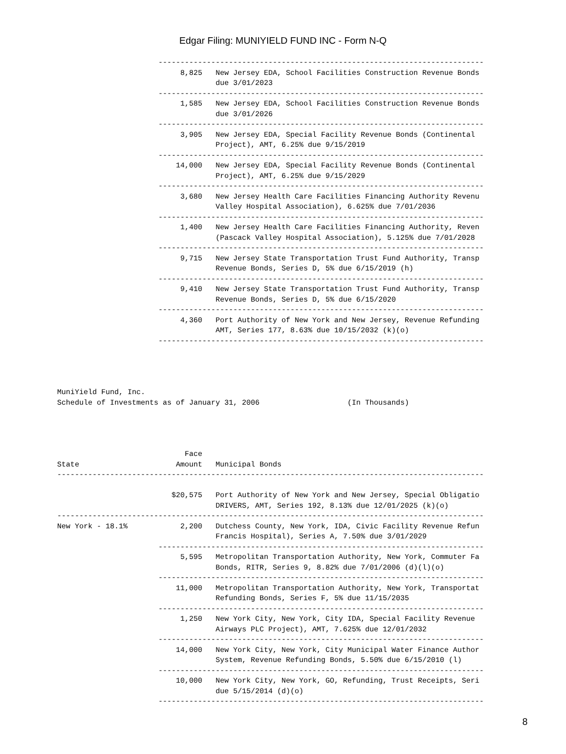Edgar Filing: MUNIYIELD FUND INC - Form N-Q
                                    --------------------------------------------------------------------------
                                         8,825   New Jersey EDA, School Facilities Construction Revenue Bonds
                                                 due 3/01/2023
                                    --------------------------------------------------------------------------
                                         1,585   New Jersey EDA, School Facilities Construction Revenue Bonds
                                                 due 3/01/2026
                                    --------------------------------------------------------------------------
                                         3,905   New Jersey EDA, Special Facility Revenue Bonds (Continental
                                                 Project), AMT, 6.25% due 9/15/2019
                                    --------------------------------------------------------------------------
                                        14,000   New Jersey EDA, Special Facility Revenue Bonds (Continental
                                                 Project), AMT, 6.25% due 9/15/2029
                                    --------------------------------------------------------------------------
                                         3,680   New Jersey Health Care Facilities Financing Authority Revenu
                                                 Valley Hospital Association), 6.625% due 7/01/2036
                                    --------------------------------------------------------------------------
                                         1,400   New Jersey Health Care Facilities Financing Authority, Reven
                                                 (Pascack Valley Hospital Association), 5.125% due 7/01/2028
                                    --------------------------------------------------------------------------
                                         9,715   New Jersey State Transportation Trust Fund Authority, Transp
                                                 Revenue Bonds, Series D, 5% due 6/15/2019 (h)
                                    --------------------------------------------------------------------------
                                         9,410   New Jersey State Transportation Trust Fund Authority, Transp
                                                 Revenue Bonds, Series D, 5% due 6/15/2020
                                    --------------------------------------------------------------------------
                                         4,360   Port Authority of New York and New Jersey, Revenue Refunding
                                                 AMT, Series 177, 8.63% due 10/15/2032 (k)(o)
                                    --------------------------------------------------------------------------




             MuniYield Fund, Inc.
             Schedule of Investments as of January 31, 2006                    (In Thousands)




                                          Face
             State                      Amount   Municipal Bonds
             -------------------------------------------------------------------------------------------------

                                       $20,575   Port Authority of New York and New Jersey, Special Obligatio
                                                 DRIVERS, AMT, Series 192, 8.13% due 12/01/2025 (k)(o)
             -------------------------------------------------------------------------------------------------
             New York - 18.1%            2,200   Dutchess County, New York, IDA, Civic Facility Revenue Refun
                                                 Francis Hospital), Series A, 7.50% due 3/01/2029
                                    --------------------------------------------------------------------------
                                         5,595   Metropolitan Transportation Authority, New York, Commuter Fa
                                                 Bonds, RITR, Series 9, 8.82% due 7/01/2006 (d)(l)(o)
                                    --------------------------------------------------------------------------
                                        11,000   Metropolitan Transportation Authority, New York, Transportat
                                                 Refunding Bonds, Series F, 5% due 11/15/2035
                                    --------------------------------------------------------------------------
                                         1,250   New York City, New York, City IDA, Special Facility Revenue
                                                 Airways PLC Project), AMT, 7.625% due 12/01/2032
                                    --------------------------------------------------------------------------
                                        14,000   New York City, New York, City Municipal Water Finance Author
                                                 System, Revenue Refunding Bonds, 5.50% due 6/15/2010 (l)
                                    --------------------------------------------------------------------------
                                        10,000   New York City, New York, GO, Refunding, Trust Receipts, Seri
                                                 due 5/15/2014 (d)(o)
                                    --------------------------------------------------------------------------
8